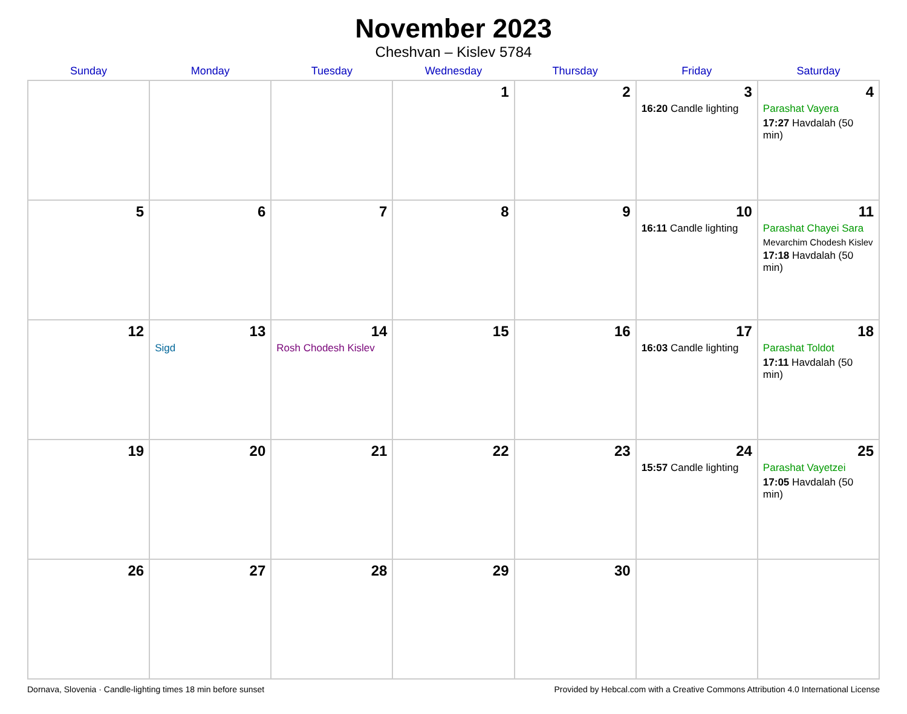November 2023
Cheshvan – Kislev 5784
| Sunday | Monday | Tuesday | Wednesday | Thursday | Friday | Saturday |
| --- | --- | --- | --- | --- | --- | --- |
| | | | 1 | 2 | 3 16:20 Candle lighting | 4 Parashat Vayera 17:27 Havdalah (50 min) |
| 5 | 6 | 7 | 8 | 9 | 10 16:11 Candle lighting | 11 Parashat Chayei Sara Mevarchim Chodesh Kislev 17:18 Havdalah (50 min) |
| 12 | 13 Sigd | 14 Rosh Chodesh Kislev | 15 | 16 | 17 16:03 Candle lighting | 18 Parashat Toldot 17:11 Havdalah (50 min) |
| 19 | 20 | 21 | 22 | 23 | 24 15:57 Candle lighting | 25 Parashat Vayetzei 17:05 Havdalah (50 min) |
| 26 | 27 | 28 | 29 | 30 | | |
Dornava, Slovenia · Candle-lighting times 18 min before sunset Provided by Hebcal.com with a Creative Commons Attribution 4.0 International License